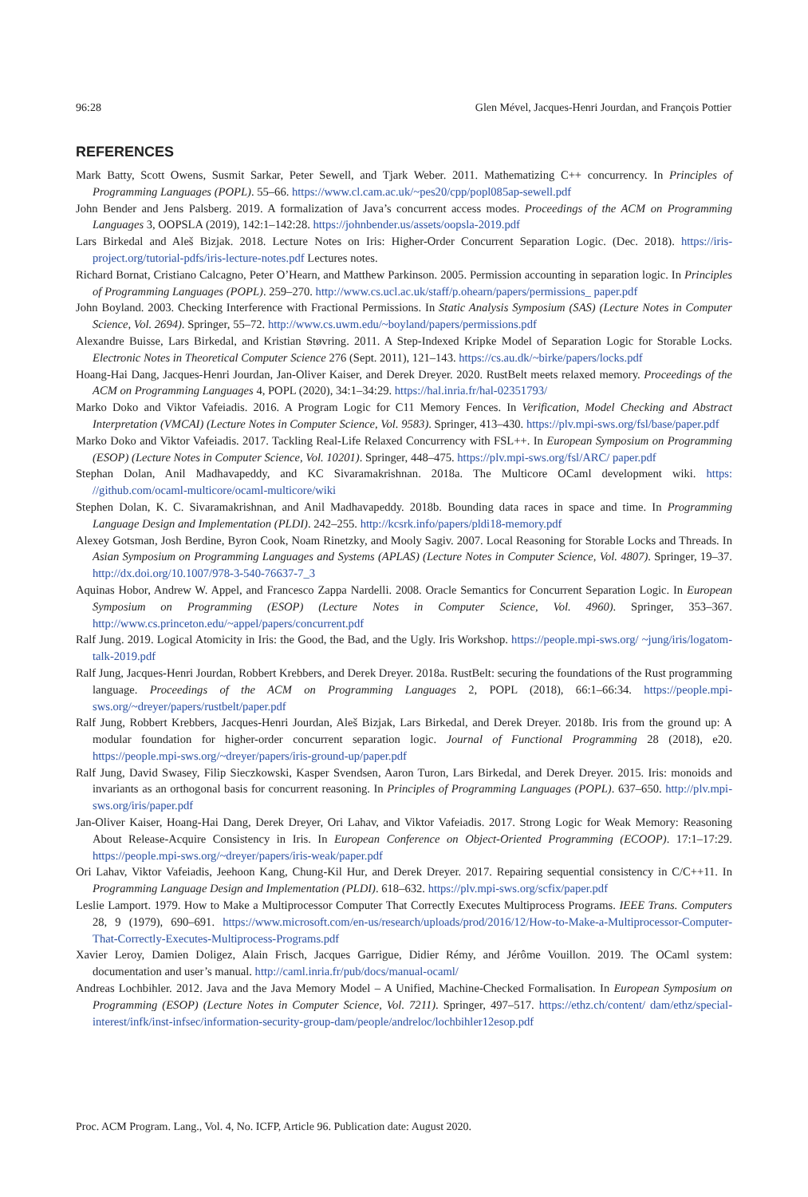96:28 Glen Mével, Jacques-Henri Jourdan, and François Pottier
REFERENCES
Mark Batty, Scott Owens, Susmit Sarkar, Peter Sewell, and Tjark Weber. 2011. Mathematizing C++ concurrency. In Principles of Programming Languages (POPL). 55–66. https://www.cl.cam.ac.uk/~pes20/cpp/popl085ap-sewell.pdf
John Bender and Jens Palsberg. 2019. A formalization of Java’s concurrent access modes. Proceedings of the ACM on Programming Languages 3, OOPSLA (2019), 142:1–142:28. https://johnbender.us/assets/oopsla-2019.pdf
Lars Birkedal and Aleš Bizjak. 2018. Lecture Notes on Iris: Higher-Order Concurrent Separation Logic. (Dec. 2018). https://iris-project.org/tutorial-pdfs/iris-lecture-notes.pdf Lectures notes.
Richard Bornat, Cristiano Calcagno, Peter O’Hearn, and Matthew Parkinson. 2005. Permission accounting in separation logic. In Principles of Programming Languages (POPL). 259–270. http://www.cs.ucl.ac.uk/staff/p.ohearn/papers/permissions_ paper.pdf
John Boyland. 2003. Checking Interference with Fractional Permissions. In Static Analysis Symposium (SAS) (Lecture Notes in Computer Science, Vol. 2694). Springer, 55–72. http://www.cs.uwm.edu/~boyland/papers/permissions.pdf
Alexandre Buisse, Lars Birkedal, and Kristian Støvring. 2011. A Step-Indexed Kripke Model of Separation Logic for Storable Locks. Electronic Notes in Theoretical Computer Science 276 (Sept. 2011), 121–143. https://cs.au.dk/~birke/papers/locks.pdf
Hoang-Hai Dang, Jacques-Henri Jourdan, Jan-Oliver Kaiser, and Derek Dreyer. 2020. RustBelt meets relaxed memory. Proceedings of the ACM on Programming Languages 4, POPL (2020), 34:1–34:29. https://hal.inria.fr/hal-02351793/
Marko Doko and Viktor Vafeiadis. 2016. A Program Logic for C11 Memory Fences. In Verification, Model Checking and Abstract Interpretation (VMCAI) (Lecture Notes in Computer Science, Vol. 9583). Springer, 413–430. https://plv.mpi-sws.org/fsl/base/paper.pdf
Marko Doko and Viktor Vafeiadis. 2017. Tackling Real-Life Relaxed Concurrency with FSL++. In European Symposium on Programming (ESOP) (Lecture Notes in Computer Science, Vol. 10201). Springer, 448–475. https://plv.mpi-sws.org/fsl/ARC/ paper.pdf
Stephan Dolan, Anil Madhavapeddy, and KC Sivaramakrishnan. 2018a. The Multicore OCaml development wiki. https: //github.com/ocaml-multicore/ocaml-multicore/wiki
Stephen Dolan, K. C. Sivaramakrishnan, and Anil Madhavapeddy. 2018b. Bounding data races in space and time. In Programming Language Design and Implementation (PLDI). 242–255. http://kcsrk.info/papers/pldi18-memory.pdf
Alexey Gotsman, Josh Berdine, Byron Cook, Noam Rinetzky, and Mooly Sagiv. 2007. Local Reasoning for Storable Locks and Threads. In Asian Symposium on Programming Languages and Systems (APLAS) (Lecture Notes in Computer Science, Vol. 4807). Springer, 19–37. http://dx.doi.org/10.1007/978-3-540-76637-7_3
Aquinas Hobor, Andrew W. Appel, and Francesco Zappa Nardelli. 2008. Oracle Semantics for Concurrent Separation Logic. In European Symposium on Programming (ESOP) (Lecture Notes in Computer Science, Vol. 4960). Springer, 353–367. http://www.cs.princeton.edu/~appel/papers/concurrent.pdf
Ralf Jung. 2019. Logical Atomicity in Iris: the Good, the Bad, and the Ugly. Iris Workshop. https://people.mpi-sws.org/ ~jung/iris/logatom-talk-2019.pdf
Ralf Jung, Jacques-Henri Jourdan, Robbert Krebbers, and Derek Dreyer. 2018a. RustBelt: securing the foundations of the Rust programming language. Proceedings of the ACM on Programming Languages 2, POPL (2018), 66:1–66:34. https://people.mpi-sws.org/~dreyer/papers/rustbelt/paper.pdf
Ralf Jung, Robbert Krebbers, Jacques-Henri Jourdan, Aleš Bizjak, Lars Birkedal, and Derek Dreyer. 2018b. Iris from the ground up: A modular foundation for higher-order concurrent separation logic. Journal of Functional Programming 28 (2018), e20. https://people.mpi-sws.org/~dreyer/papers/iris-ground-up/paper.pdf
Ralf Jung, David Swasey, Filip Sieczkowski, Kasper Svendsen, Aaron Turon, Lars Birkedal, and Derek Dreyer. 2015. Iris: monoids and invariants as an orthogonal basis for concurrent reasoning. In Principles of Programming Languages (POPL). 637–650. http://plv.mpi-sws.org/iris/paper.pdf
Jan-Oliver Kaiser, Hoang-Hai Dang, Derek Dreyer, Ori Lahav, and Viktor Vafeiadis. 2017. Strong Logic for Weak Memory: Reasoning About Release-Acquire Consistency in Iris. In European Conference on Object-Oriented Programming (ECOOP). 17:1–17:29. https://people.mpi-sws.org/~dreyer/papers/iris-weak/paper.pdf
Ori Lahav, Viktor Vafeiadis, Jeehoon Kang, Chung-Kil Hur, and Derek Dreyer. 2017. Repairing sequential consistency in C/C++11. In Programming Language Design and Implementation (PLDI). 618–632. https://plv.mpi-sws.org/scfix/paper.pdf
Leslie Lamport. 1979. How to Make a Multiprocessor Computer That Correctly Executes Multiprocess Programs. IEEE Trans. Computers 28, 9 (1979), 690–691. https://www.microsoft.com/en-us/research/uploads/prod/2016/12/How-to-Make-a-Multiprocessor-Computer-That-Correctly-Executes-Multiprocess-Programs.pdf
Xavier Leroy, Damien Doligez, Alain Frisch, Jacques Garrigue, Didier Rémy, and Jérôme Vouillon. 2019. The OCaml system: documentation and user’s manual. http://caml.inria.fr/pub/docs/manual-ocaml/
Andreas Lochbihler. 2012. Java and the Java Memory Model – A Unified, Machine-Checked Formalisation. In European Symposium on Programming (ESOP) (Lecture Notes in Computer Science, Vol. 7211). Springer, 497–517. https://ethz.ch/content/ dam/ethz/special-interest/infk/inst-infsec/information-security-group-dam/people/andreloc/lochbihler12esop.pdf
Proc. ACM Program. Lang., Vol. 4, No. ICFP, Article 96. Publication date: August 2020.